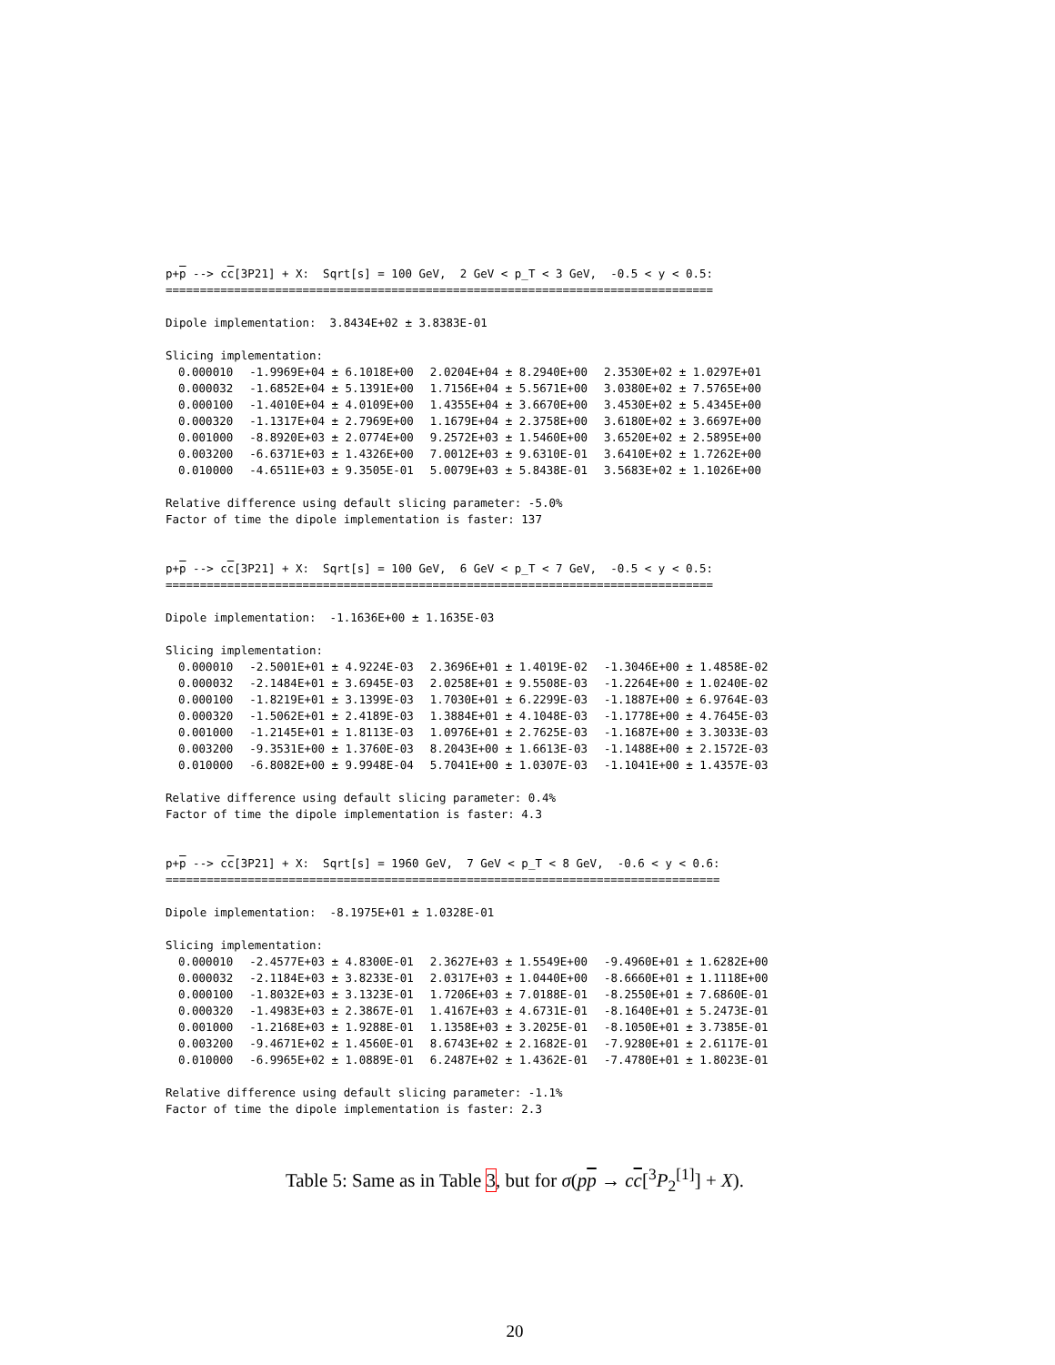p+p --> cc[3P21] + X: Sqrt[s] = 100 GeV, 2 GeV < p_T < 3 GeV, -0.5 < y < 0.5:
================================================================================
Dipole implementation: 3.8434E+02 ± 3.8383E-01
Slicing implementation:
| 0.000010 | -1.9969E+04 ± 6.1018E+00 | 2.0204E+04 ± 8.2940E+00 | 2.3530E+02 ± 1.0297E+01 |
| 0.000032 | -1.6852E+04 ± 5.1391E+00 | 1.7156E+04 ± 5.5671E+00 | 3.0380E+02 ± 7.5765E+00 |
| 0.000100 | -1.4010E+04 ± 4.0109E+00 | 1.4355E+04 ± 3.6670E+00 | 3.4530E+02 ± 5.4345E+00 |
| 0.000320 | -1.1317E+04 ± 2.7969E+00 | 1.1679E+04 ± 2.3758E+00 | 3.6180E+02 ± 3.6697E+00 |
| 0.001000 | -8.8920E+03 ± 2.0774E+00 | 9.2572E+03 ± 1.5460E+00 | 3.6520E+02 ± 2.5895E+00 |
| 0.003200 | -6.6371E+03 ± 1.4326E+00 | 7.0012E+03 ± 9.6310E-01 | 3.6410E+02 ± 1.7262E+00 |
| 0.010000 | -4.6511E+03 ± 9.3505E-01 | 5.0079E+03 ± 5.8438E-01 | 3.5683E+02 ± 1.1026E+00 |
Relative difference using default slicing parameter: -5.0%
Factor of time the dipole implementation is faster: 137
p+p --> cc[3P21] + X: Sqrt[s] = 100 GeV, 6 GeV < p_T < 7 GeV, -0.5 < y < 0.5:
================================================================================
Dipole implementation: -1.1636E+00 ± 1.1635E-03
Slicing implementation:
| 0.000010 | -2.5001E+01 ± 4.9224E-03 | 2.3696E+01 ± 1.4019E-02 | -1.3046E+00 ± 1.4858E-02 |
| 0.000032 | -2.1484E+01 ± 3.6945E-03 | 2.0258E+01 ± 9.5508E-03 | -1.2264E+00 ± 1.0240E-02 |
| 0.000100 | -1.8219E+01 ± 3.1399E-03 | 1.7030E+01 ± 6.2299E-03 | -1.1887E+00 ± 6.9764E-03 |
| 0.000320 | -1.5062E+01 ± 2.4189E-03 | 1.3884E+01 ± 4.1048E-03 | -1.1778E+00 ± 4.7645E-03 |
| 0.001000 | -1.2145E+01 ± 1.8113E-03 | 1.0976E+01 ± 2.7625E-03 | -1.1687E+00 ± 3.3033E-03 |
| 0.003200 | -9.3531E+00 ± 1.3760E-03 | 8.2043E+00 ± 1.6613E-03 | -1.1488E+00 ± 2.1572E-03 |
| 0.010000 | -6.8082E+00 ± 9.9948E-04 | 5.7041E+00 ± 1.0307E-03 | -1.1041E+00 ± 1.4357E-03 |
Relative difference using default slicing parameter: 0.4%
Factor of time the dipole implementation is faster: 4.3
p+p --> cc[3P21] + X: Sqrt[s] = 1960 GeV, 7 GeV < p_T < 8 GeV, -0.6 < y < 0.6:
=================================================================================
Dipole implementation: -8.1975E+01 ± 1.0328E-01
Slicing implementation:
| 0.000010 | -2.4577E+03 ± 4.8300E-01 | 2.3627E+03 ± 1.5549E+00 | -9.4960E+01 ± 1.6282E+00 |
| 0.000032 | -2.1184E+03 ± 3.8233E-01 | 2.0317E+03 ± 1.0440E+00 | -8.6660E+01 ± 1.1118E+00 |
| 0.000100 | -1.8032E+03 ± 3.1323E-01 | 1.7206E+03 ± 7.0188E-01 | -8.2550E+01 ± 7.6860E-01 |
| 0.000320 | -1.4983E+03 ± 2.3867E-01 | 1.4167E+03 ± 4.6731E-01 | -8.1640E+01 ± 5.2473E-01 |
| 0.001000 | -1.2168E+03 ± 1.9288E-01 | 1.1358E+03 ± 3.2025E-01 | -8.1050E+01 ± 3.7385E-01 |
| 0.003200 | -9.4671E+02 ± 1.4560E-01 | 8.6743E+02 ± 2.1682E-01 | -7.9280E+01 ± 2.6117E-01 |
| 0.010000 | -6.9965E+02 ± 1.0889E-01 | 6.2487E+02 ± 1.4362E-01 | -7.4780E+01 ± 1.8023E-01 |
Relative difference using default slicing parameter: -1.1%
Factor of time the dipole implementation is faster: 2.3
Table 5: Same as in Table 3, but for σ(pp → cc[<sup>3</sup>P<sub>2</sub><sup>[1]</sup>] + X).
20